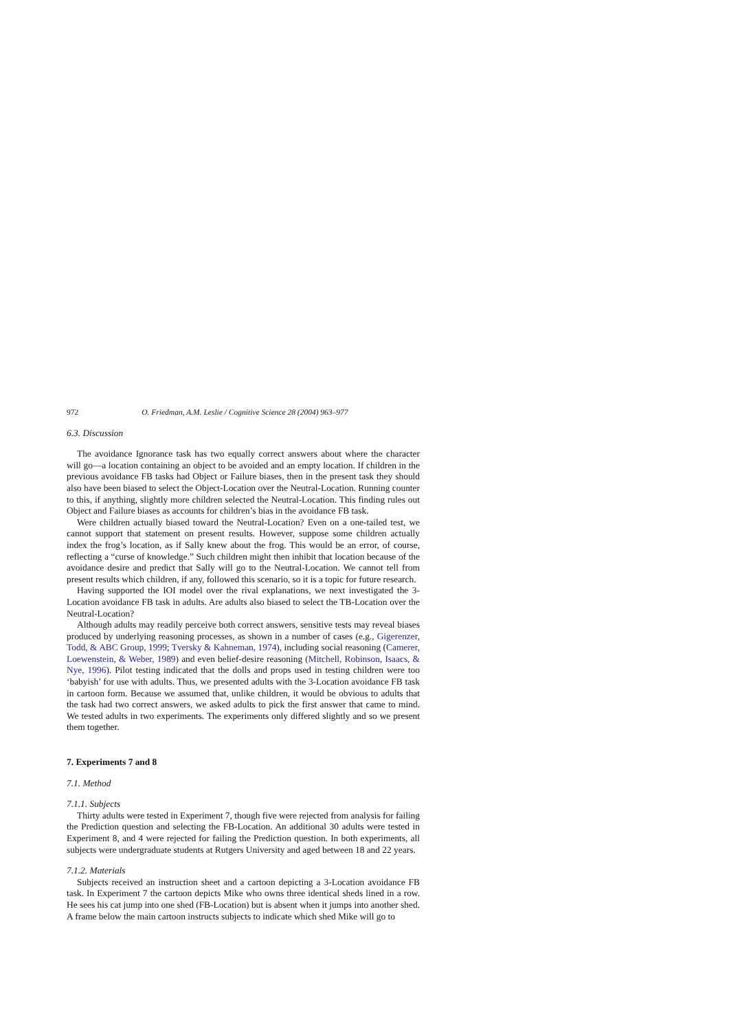972 O. Friedman, A.M. Leslie / Cognitive Science 28 (2004) 963–977
6.3. Discussion
The avoidance Ignorance task has two equally correct answers about where the character will go—a location containing an object to be avoided and an empty location. If children in the previous avoidance FB tasks had Object or Failure biases, then in the present task they should also have been biased to select the Object-Location over the Neutral-Location. Running counter to this, if anything, slightly more children selected the Neutral-Location. This finding rules out Object and Failure biases as accounts for children’s bias in the avoidance FB task.
Were children actually biased toward the Neutral-Location? Even on a one-tailed test, we cannot support that statement on present results. However, suppose some children actually index the frog’s location, as if Sally knew about the frog. This would be an error, of course, reflecting a “curse of knowledge.” Such children might then inhibit that location because of the avoidance desire and predict that Sally will go to the Neutral-Location. We cannot tell from present results which children, if any, followed this scenario, so it is a topic for future research.
Having supported the IOI model over the rival explanations, we next investigated the 3-Location avoidance FB task in adults. Are adults also biased to select the TB-Location over the Neutral-Location?
Although adults may readily perceive both correct answers, sensitive tests may reveal biases produced by underlying reasoning processes, as shown in a number of cases (e.g., Gigerenzer, Todd, & ABC Group, 1999; Tversky & Kahneman, 1974), including social reasoning (Camerer, Loewenstein, & Weber, 1989) and even belief-desire reasoning (Mitchell, Robinson, Isaacs, & Nye, 1996). Pilot testing indicated that the dolls and props used in testing children were too ‘babyish’ for use with adults. Thus, we presented adults with the 3-Location avoidance FB task in cartoon form. Because we assumed that, unlike children, it would be obvious to adults that the task had two correct answers, we asked adults to pick the first answer that came to mind. We tested adults in two experiments. The experiments only differed slightly and so we present them together.
7. Experiments 7 and 8
7.1. Method
7.1.1. Subjects
Thirty adults were tested in Experiment 7, though five were rejected from analysis for failing the Prediction question and selecting the FB-Location. An additional 30 adults were tested in Experiment 8, and 4 were rejected for failing the Prediction question. In both experiments, all subjects were undergraduate students at Rutgers University and aged between 18 and 22 years.
7.1.2. Materials
Subjects received an instruction sheet and a cartoon depicting a 3-Location avoidance FB task. In Experiment 7 the cartoon depicts Mike who owns three identical sheds lined in a row. He sees his cat jump into one shed (FB-Location) but is absent when it jumps into another shed. A frame below the main cartoon instructs subjects to indicate which shed Mike will go to